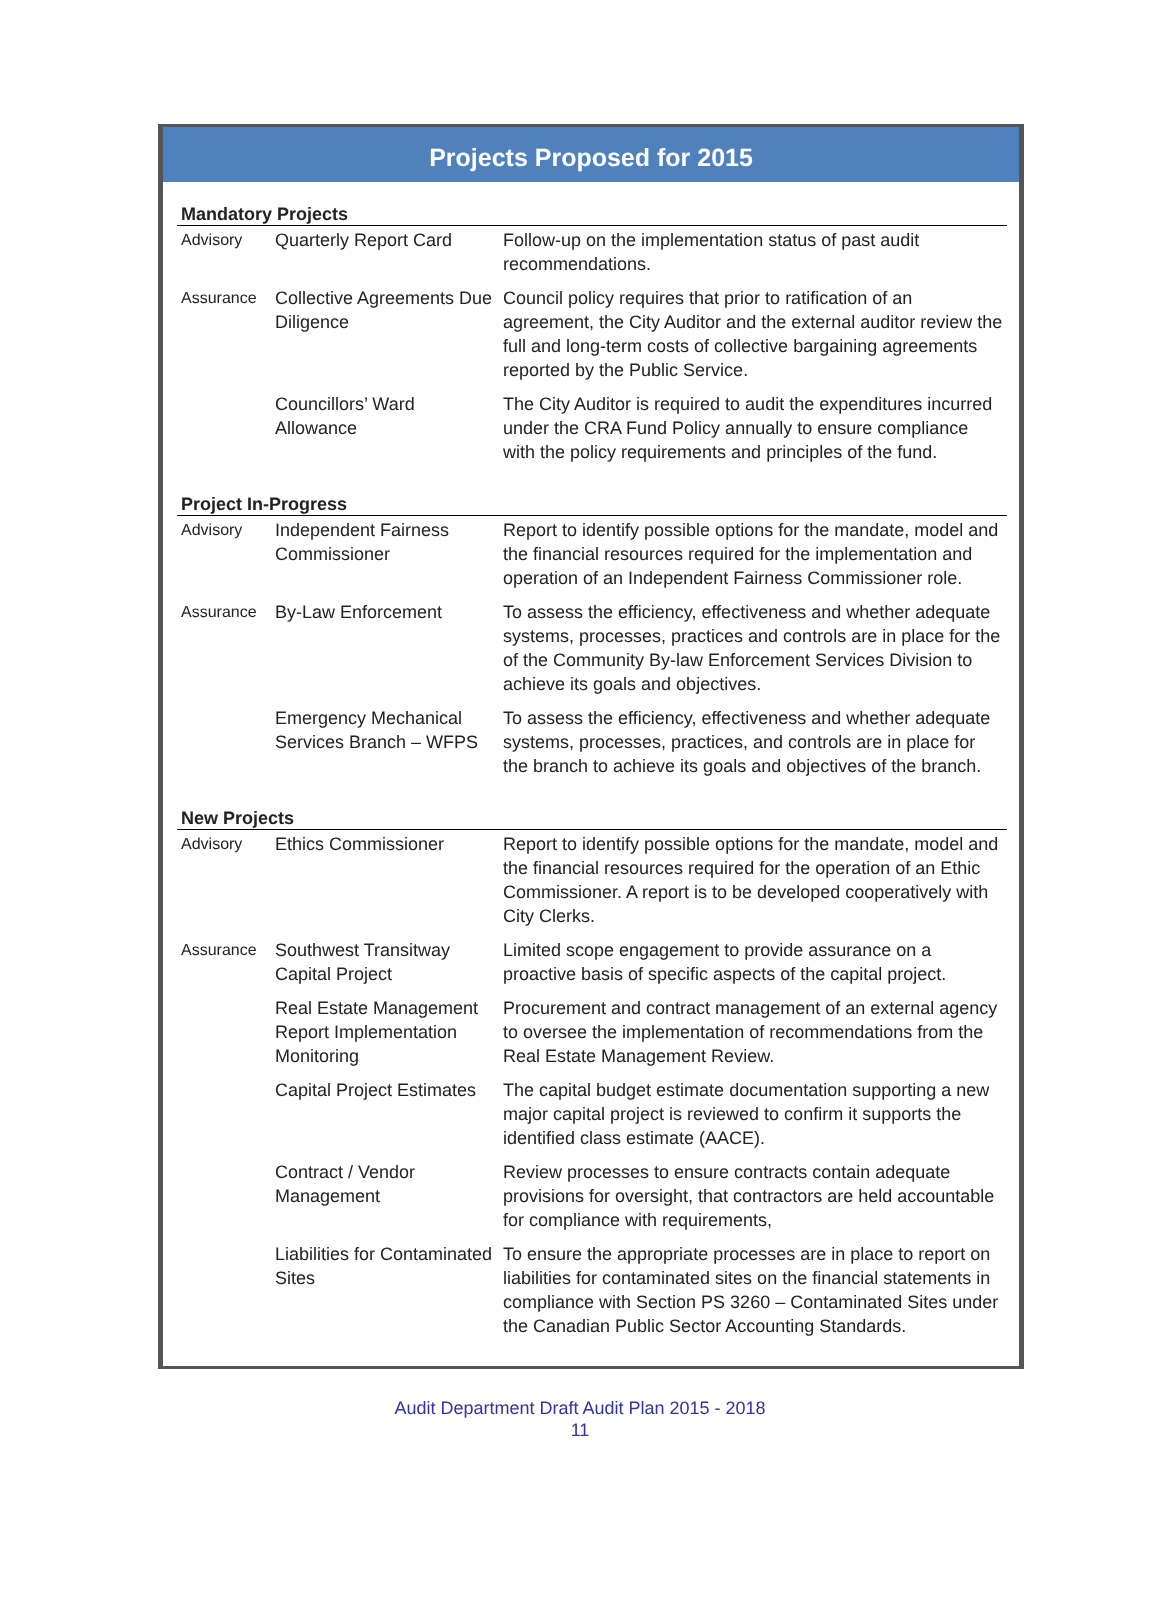Projects Proposed for 2015
| Mandatory Projects | | |
| --- | --- | --- |
| Advisory | Quarterly Report Card | Follow-up on the implementation status of past audit recommendations. |
| Assurance | Collective Agreements Due Diligence | Council policy requires that prior to ratification of an agreement, the City Auditor and the external auditor review the full and long-term costs of collective bargaining agreements reported by the Public Service. |
| | Councillors’ Ward Allowance | The City Auditor is required to audit the expenditures incurred under the CRA Fund Policy annually to ensure compliance with the policy requirements and principles of the fund. |
| Project In-Progress | | |
| Advisory | Independent Fairness Commissioner | Report to identify possible options for the mandate, model and the financial resources required for the implementation and operation of an Independent Fairness Commissioner role. |
| Assurance | By-Law Enforcement | To assess the efficiency, effectiveness and whether adequate systems, processes, practices and controls are in place for the of the Community By-law Enforcement Services Division to achieve its goals and objectives. |
| | Emergency Mechanical Services Branch – WFPS | To assess the efficiency, effectiveness and whether adequate systems, processes, practices, and controls are in place for the branch to achieve its goals and objectives of the branch. |
| New Projects | | |
| Advisory | Ethics Commissioner | Report to identify possible options for the mandate, model and the financial resources required for the operation of an Ethic Commissioner. A report is to be developed cooperatively with City Clerks. |
| Assurance | Southwest Transitway Capital Project | Limited scope engagement to provide assurance on a proactive basis of specific aspects of the capital project. |
| | Real Estate Management Report Implementation Monitoring | Procurement and contract management of an external agency to oversee the implementation of recommendations from the Real Estate Management Review. |
| | Capital Project Estimates | The capital budget estimate documentation supporting a new major capital project is reviewed to confirm it supports the identified class estimate (AACE). |
| | Contract / Vendor Management | Review processes to ensure contracts contain adequate provisions for oversight, that contractors are held accountable for compliance with requirements, |
| | Liabilities for Contaminated Sites | To ensure the appropriate processes are in place to report on liabilities for contaminated sites on the financial statements in compliance with Section PS 3260 – Contaminated Sites under the Canadian Public Sector Accounting Standards. |
Audit Department Draft Audit Plan 2015 - 2018
11